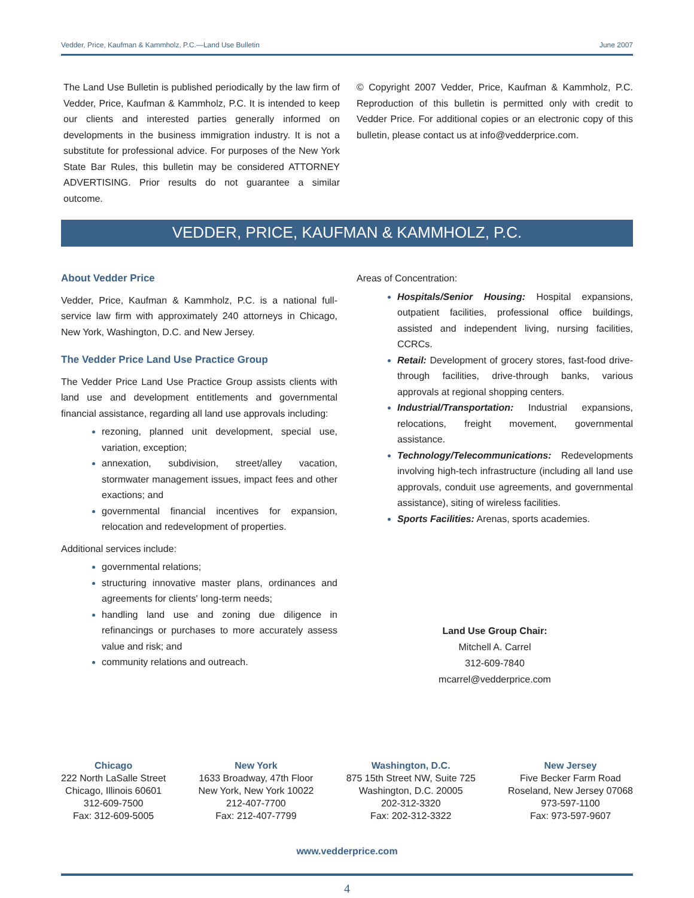Vedder, Price, Kaufman & Kammholz, P.C.—Land Use Bulletin June 2007
The Land Use Bulletin is published periodically by the law firm of Vedder, Price, Kaufman & Kammholz, P.C. It is intended to keep our clients and interested parties generally informed on developments in the business immigration industry. It is not a substitute for professional advice. For purposes of the New York State Bar Rules, this bulletin may be considered ATTORNEY ADVERTISING. Prior results do not guarantee a similar outcome.
© Copyright 2007 Vedder, Price, Kaufman & Kammholz, P.C. Reproduction of this bulletin is permitted only with credit to Vedder Price. For additional copies or an electronic copy of this bulletin, please contact us at info@vedderprice.com.
VEDDER, PRICE, KAUFMAN & KAMMHOLZ, P.C.
About Vedder Price
Vedder, Price, Kaufman & Kammholz, P.C. is a national full-service law firm with approximately 240 attorneys in Chicago, New York, Washington, D.C. and New Jersey.
The Vedder Price Land Use Practice Group
The Vedder Price Land Use Practice Group assists clients with land use and development entitlements and governmental financial assistance, regarding all land use approvals including:
rezoning, planned unit development, special use, variation, exception;
annexation, subdivision, street/alley vacation, stormwater management issues, impact fees and other exactions; and
governmental financial incentives for expansion, relocation and redevelopment of properties.
Additional services include:
governmental relations;
structuring innovative master plans, ordinances and agreements for clients' long-term needs;
handling land use and zoning due diligence in refinancings or purchases to more accurately assess value and risk; and
community relations and outreach.
Areas of Concentration:
Hospitals/Senior Housing: Hospital expansions, outpatient facilities, professional office buildings, assisted and independent living, nursing facilities, CCRCs.
Retail: Development of grocery stores, fast-food drive-through facilities, drive-through banks, various approvals at regional shopping centers.
Industrial/Transportation: Industrial expansions, relocations, freight movement, governmental assistance.
Technology/Telecommunications: Redevelopments involving high-tech infrastructure (including all land use approvals, conduit use agreements, and governmental assistance), siting of wireless facilities.
Sports Facilities: Arenas, sports academies.
Land Use Group Chair:
Mitchell A. Carrel
312-609-7840
mcarrel@vedderprice.com
Chicago
222 North LaSalle Street
Chicago, Illinois 60601
312-609-7500
Fax: 312-609-5005
New York
1633 Broadway, 47th Floor
New York, New York 10022
212-407-7700
Fax: 212-407-7799
Washington, D.C.
875 15th Street NW, Suite 725
Washington, D.C. 20005
202-312-3320
Fax: 202-312-3322
New Jersey
Five Becker Farm Road
Roseland, New Jersey 07068
973-597-1100
Fax: 973-597-9607
www.vedderprice.com
4